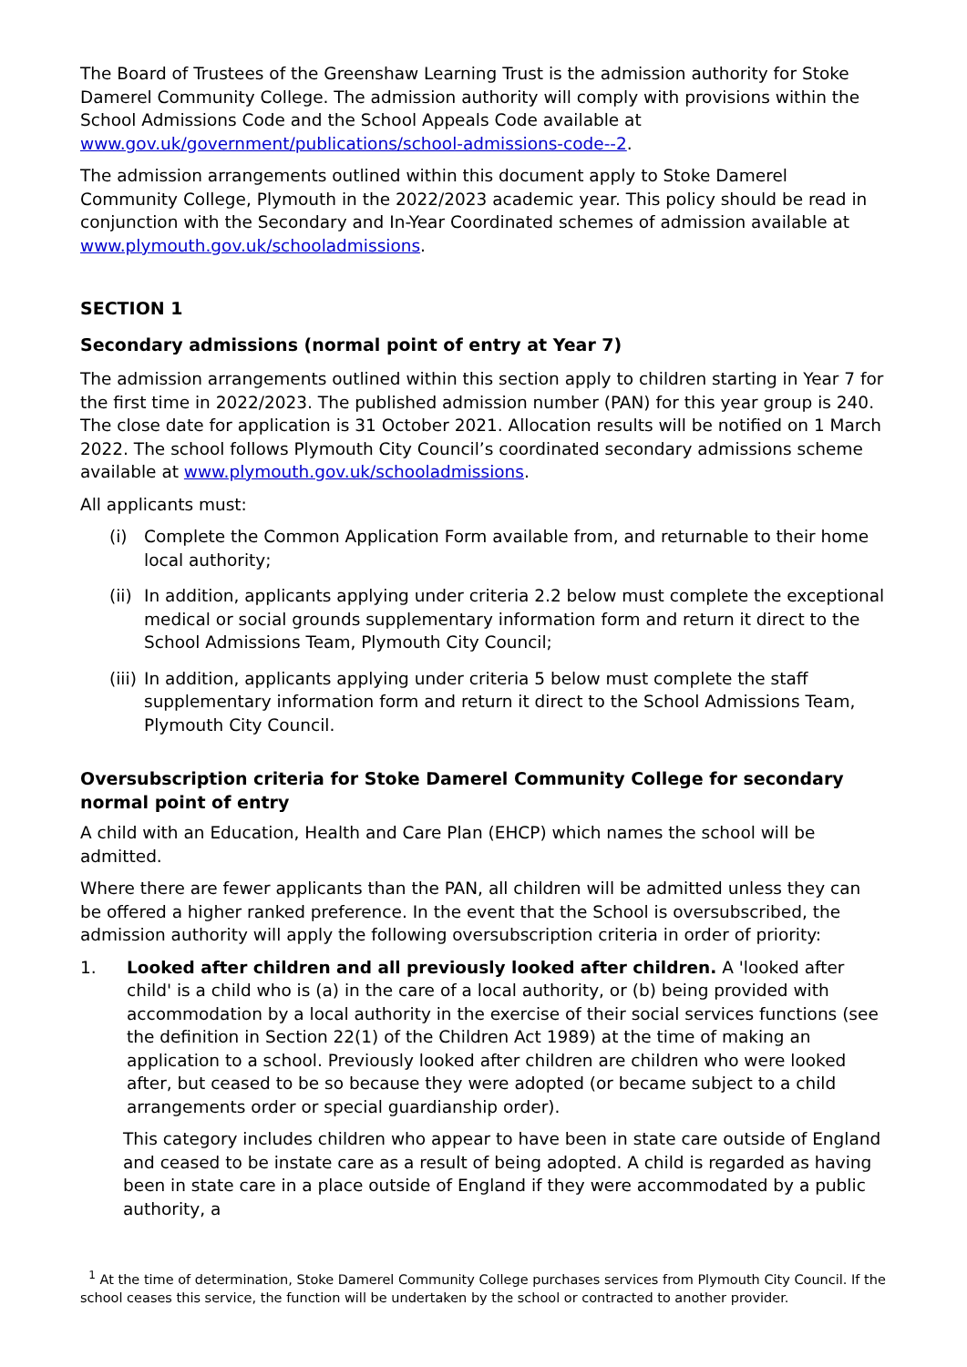The Board of Trustees of the Greenshaw Learning Trust is the admission authority for Stoke Damerel Community College. The admission authority will comply with provisions within the School Admissions Code and the School Appeals Code available at www.gov.uk/government/publications/school-admissions-code--2.
The admission arrangements outlined within this document apply to Stoke Damerel Community College, Plymouth in the 2022/2023 academic year. This policy should be read in conjunction with the Secondary and In-Year Coordinated schemes of admission available at www.plymouth.gov.uk/schooladmissions.
SECTION 1
Secondary admissions (normal point of entry at Year 7)
The admission arrangements outlined within this section apply to children starting in Year 7 for the first time in 2022/2023. The published admission number (PAN) for this year group is 240. The close date for application is 31 October 2021. Allocation results will be notified on 1 March 2022. The school follows Plymouth City Council’s coordinated secondary admissions scheme available at www.plymouth.gov.uk/schooladmissions.
All applicants must:
(i) Complete the Common Application Form available from, and returnable to their home local authority;
(ii) In addition, applicants applying under criteria 2.2 below must complete the exceptional medical or social grounds supplementary information form and return it direct to the School Admissions Team, Plymouth City Council;
(iii) In addition, applicants applying under criteria 5 below must complete the staff supplementary information form and return it direct to the School Admissions Team, Plymouth City Council.
Oversubscription criteria for Stoke Damerel Community College for secondary normal point of entry
A child with an Education, Health and Care Plan (EHCP) which names the school will be admitted.
Where there are fewer applicants than the PAN, all children will be admitted unless they can be offered a higher ranked preference. In the event that the School is oversubscribed, the admission authority will apply the following oversubscription criteria in order of priority:
1. Looked after children and all previously looked after children. A 'looked after child' is a child who is (a) in the care of a local authority, or (b) being provided with accommodation by a local authority in the exercise of their social services functions (see the definition in Section 22(1) of the Children Act 1989) at the time of making an application to a school. Previously looked after children are children who were looked after, but ceased to be so because they were adopted (or became subject to a child arrangements order or special guardianship order).
This category includes children who appear to have been in state care outside of England and ceased to be instate care as a result of being adopted. A child is regarded as having been in state care in a place outside of England if they were accommodated by a public authority, a
<sup>1</sup> At the time of determination, Stoke Damerel Community College purchases services from Plymouth City Council. If the school ceases this service, the function will be undertaken by the school or contracted to another provider.